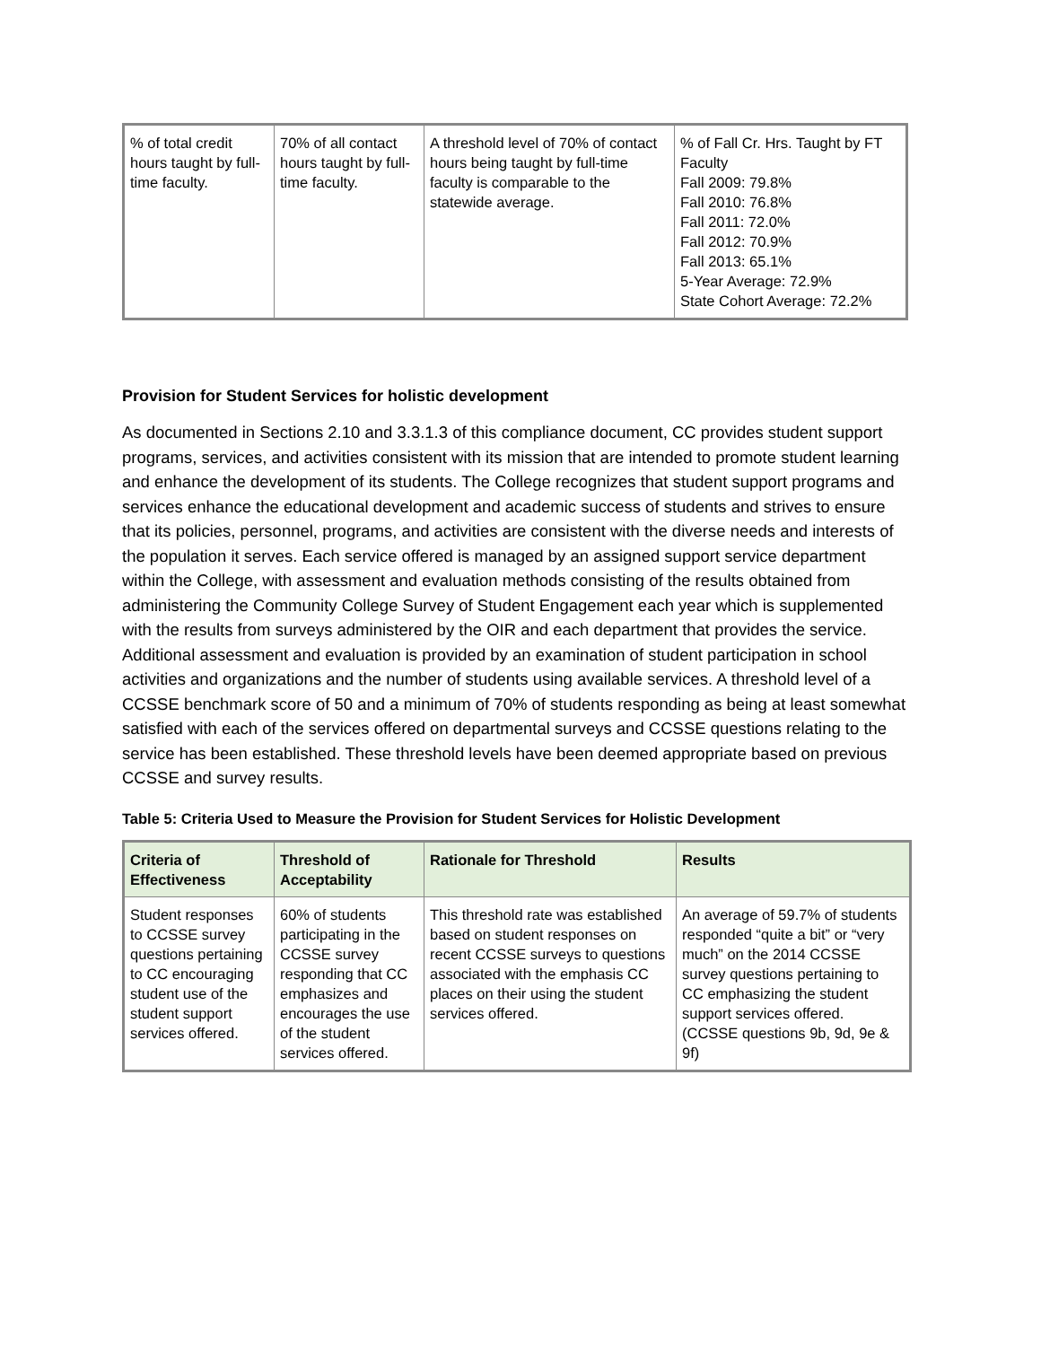| % of total credit hours taught by full-time faculty. | 70% of all contact hours taught by full-time faculty. | A threshold level of 70% of contact hours being taught by full-time faculty is comparable to the statewide average. | % of Fall Cr. Hrs. Taught by FT Faculty Fall 2009: 79.8% Fall 2010: 76.8% Fall 2011: 72.0% Fall 2012: 70.9% Fall 2013: 65.1% 5-Year Average: 72.9% State Cohort Average: 72.2% |
Provision for Student Services for holistic development
As documented in Sections 2.10 and 3.3.1.3 of this compliance document, CC provides student support programs, services, and activities consistent with its mission that are intended to promote student learning and enhance the development of its students. The College recognizes that student support programs and services enhance the educational development and academic success of students and strives to ensure that its policies, personnel, programs, and activities are consistent with the diverse needs and interests of the population it serves. Each service offered is managed by an assigned support service department within the College, with assessment and evaluation methods consisting of the results obtained from administering the Community College Survey of Student Engagement each year which is supplemented with the results from surveys administered by the OIR and each department that provides the service. Additional assessment and evaluation is provided by an examination of student participation in school activities and organizations and the number of students using available services. A threshold level of a CCSSE benchmark score of 50 and a minimum of 70% of students responding as being at least somewhat satisfied with each of the services offered on departmental surveys and CCSSE questions relating to the service has been established. These threshold levels have been deemed appropriate based on previous CCSSE and survey results.
Table 5: Criteria Used to Measure the Provision for Student Services for Holistic Development
| Criteria of Effectiveness | Threshold of Acceptability | Rationale for Threshold | Results |
| --- | --- | --- | --- |
| Student responses to CCSSE survey questions pertaining to CC encouraging student use of the student support services offered. | 60% of students participating in the CCSSE survey responding that CC emphasizes and encourages the use of the student services offered. | This threshold rate was established based on student responses on recent CCSSE surveys to questions associated with the emphasis CC places on their using the student services offered. | An average of 59.7% of students responded “quite a bit” or “very much” on the 2014 CCSSE survey questions pertaining to CC emphasizing the student support services offered. (CCSSE questions 9b, 9d, 9e & 9f) |